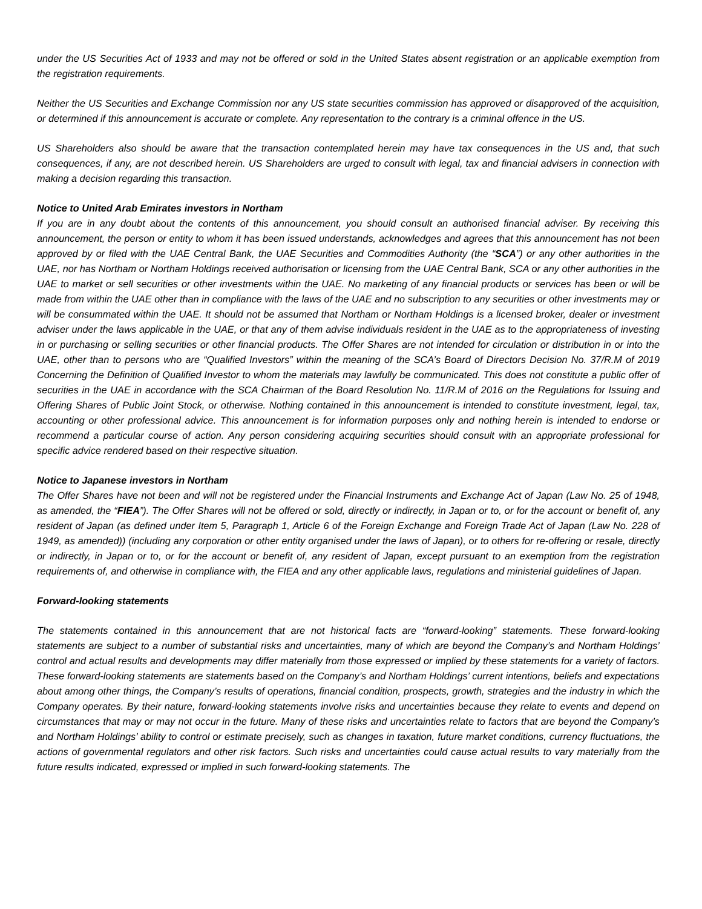under the US Securities Act of 1933 and may not be offered or sold in the United States absent registration or an applicable exemption from the registration requirements.
Neither the US Securities and Exchange Commission nor any US state securities commission has approved or disapproved of the acquisition, or determined if this announcement is accurate or complete. Any representation to the contrary is a criminal offence in the US.
US Shareholders also should be aware that the transaction contemplated herein may have tax consequences in the US and, that such consequences, if any, are not described herein. US Shareholders are urged to consult with legal, tax and financial advisers in connection with making a decision regarding this transaction.
Notice to United Arab Emirates investors in Northam
If you are in any doubt about the contents of this announcement, you should consult an authorised financial adviser. By receiving this announcement, the person or entity to whom it has been issued understands, acknowledges and agrees that this announcement has not been approved by or filed with the UAE Central Bank, the UAE Securities and Commodities Authority (the “SCA”) or any other authorities in the UAE, nor has Northam or Northam Holdings received authorisation or licensing from the UAE Central Bank, SCA or any other authorities in the UAE to market or sell securities or other investments within the UAE. No marketing of any financial products or services has been or will be made from within the UAE other than in compliance with the laws of the UAE and no subscription to any securities or other investments may or will be consummated within the UAE. It should not be assumed that Northam or Northam Holdings is a licensed broker, dealer or investment adviser under the laws applicable in the UAE, or that any of them advise individuals resident in the UAE as to the appropriateness of investing in or purchasing or selling securities or other financial products. The Offer Shares are not intended for circulation or distribution in or into the UAE, other than to persons who are “Qualified Investors” within the meaning of the SCA’s Board of Directors Decision No. 37/R.M of 2019 Concerning the Definition of Qualified Investor to whom the materials may lawfully be communicated. This does not constitute a public offer of securities in the UAE in accordance with the SCA Chairman of the Board Resolution No. 11/R.M of 2016 on the Regulations for Issuing and Offering Shares of Public Joint Stock, or otherwise. Nothing contained in this announcement is intended to constitute investment, legal, tax, accounting or other professional advice. This announcement is for information purposes only and nothing herein is intended to endorse or recommend a particular course of action. Any person considering acquiring securities should consult with an appropriate professional for specific advice rendered based on their respective situation.
Notice to Japanese investors in Northam
The Offer Shares have not been and will not be registered under the Financial Instruments and Exchange Act of Japan (Law No. 25 of 1948, as amended, the “FIEA”). The Offer Shares will not be offered or sold, directly or indirectly, in Japan or to, or for the account or benefit of, any resident of Japan (as defined under Item 5, Paragraph 1, Article 6 of the Foreign Exchange and Foreign Trade Act of Japan (Law No. 228 of 1949, as amended)) (including any corporation or other entity organised under the laws of Japan), or to others for re-offering or resale, directly or indirectly, in Japan or to, or for the account or benefit of, any resident of Japan, except pursuant to an exemption from the registration requirements of, and otherwise in compliance with, the FIEA and any other applicable laws, regulations and ministerial guidelines of Japan.
Forward-looking statements
The statements contained in this announcement that are not historical facts are “forward-looking” statements. These forward-looking statements are subject to a number of substantial risks and uncertainties, many of which are beyond the Company’s and Northam Holdings’ control and actual results and developments may differ materially from those expressed or implied by these statements for a variety of factors. These forward-looking statements are statements based on the Company’s and Northam Holdings’ current intentions, beliefs and expectations about among other things, the Company’s results of operations, financial condition, prospects, growth, strategies and the industry in which the Company operates. By their nature, forward-looking statements involve risks and uncertainties because they relate to events and depend on circumstances that may or may not occur in the future. Many of these risks and uncertainties relate to factors that are beyond the Company’s and Northam Holdings’ ability to control or estimate precisely, such as changes in taxation, future market conditions, currency fluctuations, the actions of governmental regulators and other risk factors. Such risks and uncertainties could cause actual results to vary materially from the future results indicated, expressed or implied in such forward-looking statements. The